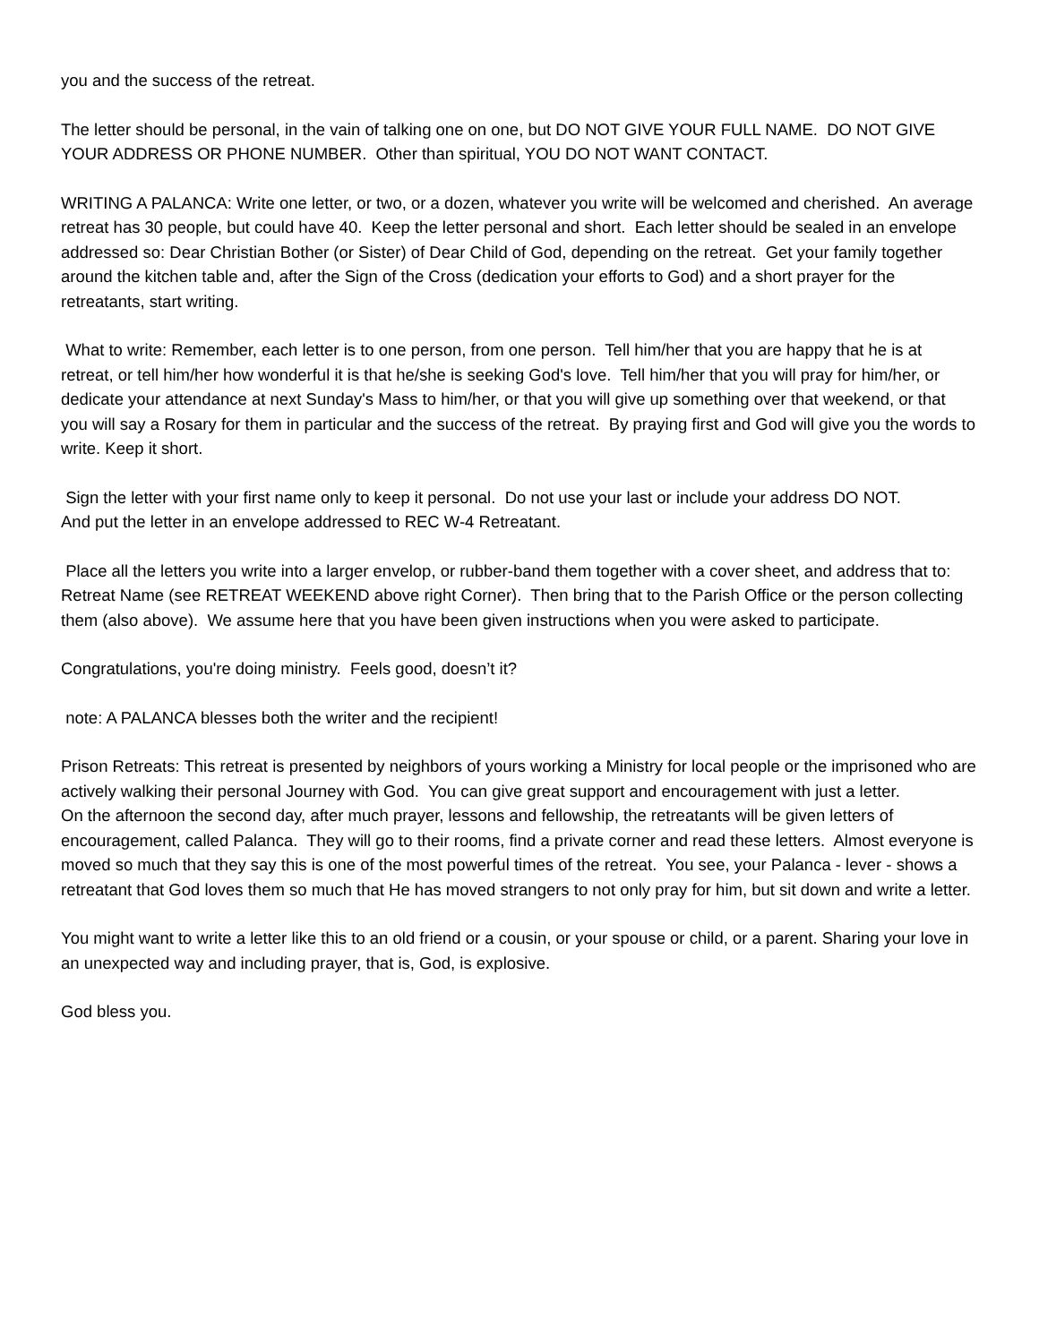you and the success of the retreat.
The letter should be personal, in the vain of talking one on one, but DO NOT GIVE YOUR FULL NAME. DO NOT GIVE YOUR ADDRESS OR PHONE NUMBER. Other than spiritual, YOU DO NOT WANT CONTACT.
WRITING A PALANCA: Write one letter, or two, or a dozen, whatever you write will be welcomed and cherished. An average retreat has 30 people, but could have 40. Keep the letter personal and short. Each letter should be sealed in an envelope addressed so: Dear Christian Bother (or Sister) of Dear Child of God, depending on the retreat. Get your family together around the kitchen table and, after the Sign of the Cross (dedication your efforts to God) and a short prayer for the retreatants, start writing.
What to write: Remember, each letter is to one person, from one person. Tell him/her that you are happy that he is at retreat, or tell him/her how wonderful it is that he/she is seeking God's love. Tell him/her that you will pray for him/her, or dedicate your attendance at next Sunday's Mass to him/her, or that you will give up something over that weekend, or that you will say a Rosary for them in particular and the success of the retreat. By praying first and God will give you the words to write. Keep it short.
Sign the letter with your first name only to keep it personal. Do not use your last or include your address DO NOT.
And put the letter in an envelope addressed to REC W-4 Retreatant.
Place all the letters you write into a larger envelop, or rubber-band them together with a cover sheet, and address that to: Retreat Name (see RETREAT WEEKEND above right Corner). Then bring that to the Parish Office or the person collecting them (also above). We assume here that you have been given instructions when you were asked to participate.
Congratulations, you're doing ministry. Feels good, doesn’t it?
note: A PALANCA blesses both the writer and the recipient!
Prison Retreats: This retreat is presented by neighbors of yours working a Ministry for local people or the imprisoned who are actively walking their personal Journey with God. You can give great support and encouragement with just a letter.
On the afternoon the second day, after much prayer, lessons and fellowship, the retreatants will be given letters of encouragement, called Palanca. They will go to their rooms, find a private corner and read these letters. Almost everyone is moved so much that they say this is one of the most powerful times of the retreat. You see, your Palanca - lever - shows a retreatant that God loves them so much that He has moved strangers to not only pray for him, but sit down and write a letter.
You might want to write a letter like this to an old friend or a cousin, or your spouse or child, or a parent. Sharing your love in an unexpected way and including prayer, that is, God, is explosive.
God bless you.